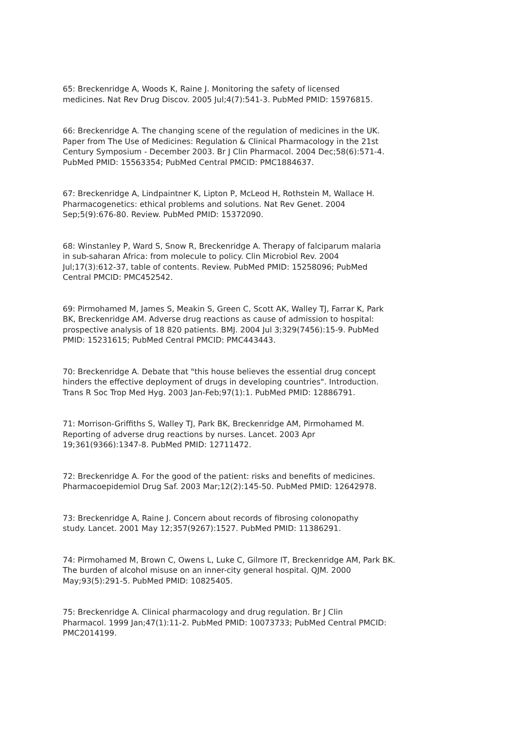65: Breckenridge A, Woods K, Raine J. Monitoring the safety of licensed
medicines. Nat Rev Drug Discov. 2005 Jul;4(7):541-3. PubMed PMID: 15976815.
66: Breckenridge A. The changing scene of the regulation of medicines in the UK.
Paper from The Use of Medicines: Regulation & Clinical Pharmacology in the 21st
Century Symposium - December 2003. Br J Clin Pharmacol. 2004 Dec;58(6):571-4.
PubMed PMID: 15563354; PubMed Central PMCID: PMC1884637.
67: Breckenridge A, Lindpaintner K, Lipton P, McLeod H, Rothstein M, Wallace H.
Pharmacogenetics: ethical problems and solutions. Nat Rev Genet. 2004
Sep;5(9):676-80. Review. PubMed PMID: 15372090.
68: Winstanley P, Ward S, Snow R, Breckenridge A. Therapy of falciparum malaria
in sub-saharan Africa: from molecule to policy. Clin Microbiol Rev. 2004
Jul;17(3):612-37, table of contents. Review. PubMed PMID: 15258096; PubMed
Central PMCID: PMC452542.
69: Pirmohamed M, James S, Meakin S, Green C, Scott AK, Walley TJ, Farrar K, Park
BK, Breckenridge AM. Adverse drug reactions as cause of admission to hospital:
prospective analysis of 18 820 patients. BMJ. 2004 Jul 3;329(7456):15-9. PubMed
PMID: 15231615; PubMed Central PMCID: PMC443443.
70: Breckenridge A. Debate that "this house believes the essential drug concept
hinders the effective deployment of drugs in developing countries". Introduction.
Trans R Soc Trop Med Hyg. 2003 Jan-Feb;97(1):1. PubMed PMID: 12886791.
71: Morrison-Griffiths S, Walley TJ, Park BK, Breckenridge AM, Pirmohamed M.
Reporting of adverse drug reactions by nurses. Lancet. 2003 Apr
19;361(9366):1347-8. PubMed PMID: 12711472.
72: Breckenridge A. For the good of the patient: risks and benefits of medicines.
Pharmacoepidemiol Drug Saf. 2003 Mar;12(2):145-50. PubMed PMID: 12642978.
73: Breckenridge A, Raine J. Concern about records of fibrosing colonopathy
study. Lancet. 2001 May 12;357(9267):1527. PubMed PMID: 11386291.
74: Pirmohamed M, Brown C, Owens L, Luke C, Gilmore IT, Breckenridge AM, Park BK.
The burden of alcohol misuse on an inner-city general hospital. QJM. 2000
May;93(5):291-5. PubMed PMID: 10825405.
75: Breckenridge A. Clinical pharmacology and drug regulation. Br J Clin
Pharmacol. 1999 Jan;47(1):11-2. PubMed PMID: 10073733; PubMed Central PMCID:
PMC2014199.